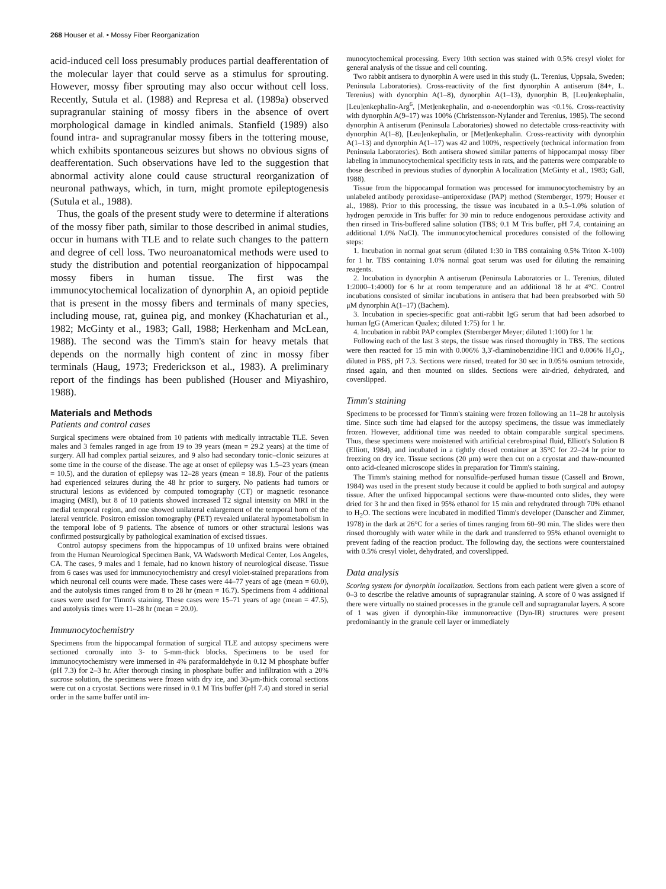268 Houser et al. • Mossy Fiber Reorganization
acid-induced cell loss presumably produces partial deafferentation of the molecular layer that could serve as a stimulus for sprouting. However, mossy fiber sprouting may also occur without cell loss. Recently, Sutula et al. (1988) and Represa et al. (1989a) observed supragranular staining of mossy fibers in the absence of overt morphological damage in kindled animals. Stanfield (1989) also found intra- and supragranular mossy fibers in the tottering mouse, which exhibits spontaneous seizures but shows no obvious signs of deafferentation. Such observations have led to the suggestion that abnormal activity alone could cause structural reorganization of neuronal pathways, which, in turn, might promote epileptogenesis (Sutula et al., 1988).
Thus, the goals of the present study were to determine if alterations of the mossy fiber path, similar to those described in animal studies, occur in humans with TLE and to relate such changes to the pattern and degree of cell loss. Two neuroanatomical methods were used to study the distribution and potential reorganization of hippocampal mossy fibers in human tissue. The first was the immunocytochemical localization of dynorphin A, an opioid peptide that is present in the mossy fibers and terminals of many species, including mouse, rat, guinea pig, and monkey (Khachaturian et al., 1982; McGinty et al., 1983; Gall, 1988; Herkenham and McLean, 1988). The second was the Timm's stain for heavy metals that depends on the normally high content of zinc in mossy fiber terminals (Haug, 1973; Frederickson et al., 1983). A preliminary report of the findings has been published (Houser and Miyashiro, 1988).
Materials and Methods
Patients and control cases
Surgical specimens were obtained from 10 patients with medically intractable TLE. Seven males and 3 females ranged in age from 19 to 39 years (mean = 29.2 years) at the time of surgery. All had complex partial seizures, and 9 also had secondary tonic–clonic seizures at some time in the course of the disease. The age at onset of epilepsy was 1.5–23 years (mean = 10.5), and the duration of epilepsy was 12–28 years (mean = 18.8). Four of the patients had experienced seizures during the 48 hr prior to surgery. No patients had tumors or structural lesions as evidenced by computed tomography (CT) or magnetic resonance imaging (MRI), but 8 of 10 patients showed increased T2 signal intensity on MRI in the medial temporal region, and one showed unilateral enlargement of the temporal horn of the lateral ventricle. Positron emission tomography (PET) revealed unilateral hypometabolism in the temporal lobe of 9 patients. The absence of tumors or other structural lesions was confirmed postsurgically by pathological examination of excised tissues.
Control autopsy specimens from the hippocampus of 10 unfixed brains were obtained from the Human Neurological Specimen Bank, VA Wadsworth Medical Center, Los Angeles, CA. The cases, 9 males and 1 female, had no known history of neurological disease. Tissue from 6 cases was used for immunocytochemistry and cresyl violet-stained preparations from which neuronal cell counts were made. These cases were 44–77 years of age (mean = 60.0), and the autolysis times ranged from 8 to 28 hr (mean = 16.7). Specimens from 4 additional cases were used for Timm's staining. These cases were 15–71 years of age (mean = 47.5), and autolysis times were 11–28 hr (mean = 20.0).
Immunocytochemistry
Specimens from the hippocampal formation of surgical TLE and autopsy specimens were sectioned coronally into 3- to 5-mm-thick blocks. Specimens to be used for immunocytochemistry were immersed in 4% paraformaldehyde in 0.12 M phosphate buffer (pH 7.3) for 2–3 hr. After thorough rinsing in phosphate buffer and infiltration with a 20% sucrose solution, the specimens were frozen with dry ice, and 30-μm-thick coronal sections were cut on a cryostat. Sections were rinsed in 0.1 M Tris buffer (pH 7.4) and stored in serial order in the same buffer until im-
munocytochemical processing. Every 10th section was stained with 0.5% cresyl violet for general analysis of the tissue and cell counting.
Two rabbit antisera to dynorphin A were used in this study (L. Terenius, Uppsala, Sweden; Peninsula Laboratories). Cross-reactivity of the first dynorphin A antiserum (84+, L. Terenius) with dynorphin A(1–8), dynorphin A(1–13), dynorphin B, [Leu]enkephalin, [Leu]enkephalin-Arg<sup>6</sup>, [Met]enkephalin, and α-neoendorphin was <0.1%. Cross-reactivity with dynorphin A(9–17) was 100% (Christensson-Nylander and Terenius, 1985). The second dynorphin A antiserum (Peninsula Laboratories) showed no detectable cross-reactivity with dynorphin A(1–8), [Leu]enkephalin, or [Met]enkephalin. Cross-reactivity with dynorphin A(1–13) and dynorphin A(1–17) was 42 and 100%, respectively (technical information from Peninsula Laboratories). Both antisera showed similar patterns of hippocampal mossy fiber labeling in immunocytochemical specificity tests in rats, and the patterns were comparable to those described in previous studies of dynorphin A localization (McGinty et al., 1983; Gall, 1988).
Tissue from the hippocampal formation was processed for immunocytochemistry by an unlabeled antibody peroxidase–antiperoxidase (PAP) method (Sternberger, 1979; Houser et al., 1988). Prior to this processing, the tissue was incubated in a 0.5–1.0% solution of hydrogen peroxide in Tris buffer for 30 min to reduce endogenous peroxidase activity and then rinsed in Tris-buffered saline solution (TBS; 0.1 M Tris buffer, pH 7.4, containing an additional 1.0% NaCl). The immunocytochemical procedures consisted of the following steps:
1. Incubation in normal goat serum (diluted 1:30 in TBS containing 0.5% Triton X-100) for 1 hr. TBS containing 1.0% normal goat serum was used for diluting the remaining reagents.
2. Incubation in dynorphin A antiserum (Peninsula Laboratories or L. Terenius, diluted 1:2000–1:4000) for 6 hr at room temperature and an additional 18 hr at 4°C. Control incubations consisted of similar incubations in antisera that had been preabsorbed with 50 μM dynorphin A(1–17) (Bachem).
3. Incubation in species-specific goat anti-rabbit IgG serum that had been adsorbed to human IgG (American Qualex; diluted 1:75) for 1 hr.
4. Incubation in rabbit PAP complex (Sternberger Meyer; diluted 1:100) for 1 hr.
Following each of the last 3 steps, the tissue was rinsed thoroughly in TBS. The sections were then reacted for 15 min with 0.006% 3,3′-diaminobenzidine·HCl and 0.006% H<sub>2</sub>O<sub>2</sub>, diluted in PBS, pH 7.3. Sections were rinsed, treated for 30 sec in 0.05% osmium tetroxide, rinsed again, and then mounted on slides. Sections were air-dried, dehydrated, and coverslipped.
Timm's staining
Specimens to be processed for Timm's staining were frozen following an 11–28 hr autolysis time. Since such time had elapsed for the autopsy specimens, the tissue was immediately frozen. However, additional time was needed to obtain comparable surgical specimens. Thus, these specimens were moistened with artificial cerebrospinal fluid, Elliott's Solution B (Elliott, 1984), and incubated in a tightly closed container at 35°C for 22–24 hr prior to freezing on dry ice. Tissue sections (20 μm) were then cut on a cryostat and thaw-mounted onto acid-cleaned microscope slides in preparation for Timm's staining.
The Timm's staining method for nonsulfide-perfused human tissue (Cassell and Brown, 1984) was used in the present study because it could be applied to both surgical and autopsy tissue. After the unfixed hippocampal sections were thaw-mounted onto slides, they were dried for 3 hr and then fixed in 95% ethanol for 15 min and rehydrated through 70% ethanol to H<sub>2</sub>O. The sections were incubated in modified Timm's developer (Danscher and Zimmer, 1978) in the dark at 26°C for a series of times ranging from 60–90 min. The slides were then rinsed thoroughly with water while in the dark and transferred to 95% ethanol overnight to prevent fading of the reaction product. The following day, the sections were counterstained with 0.5% cresyl violet, dehydrated, and coverslipped.
Data analysis
Scoring system for dynorphin localization. Sections from each patient were given a score of 0–3 to describe the relative amounts of supragranular staining. A score of 0 was assigned if there were virtually no stained processes in the granule cell and supragranular layers. A score of 1 was given if dynorphin-like immunoreactive (Dyn-IR) structures were present predominantly in the granule cell layer or immediately